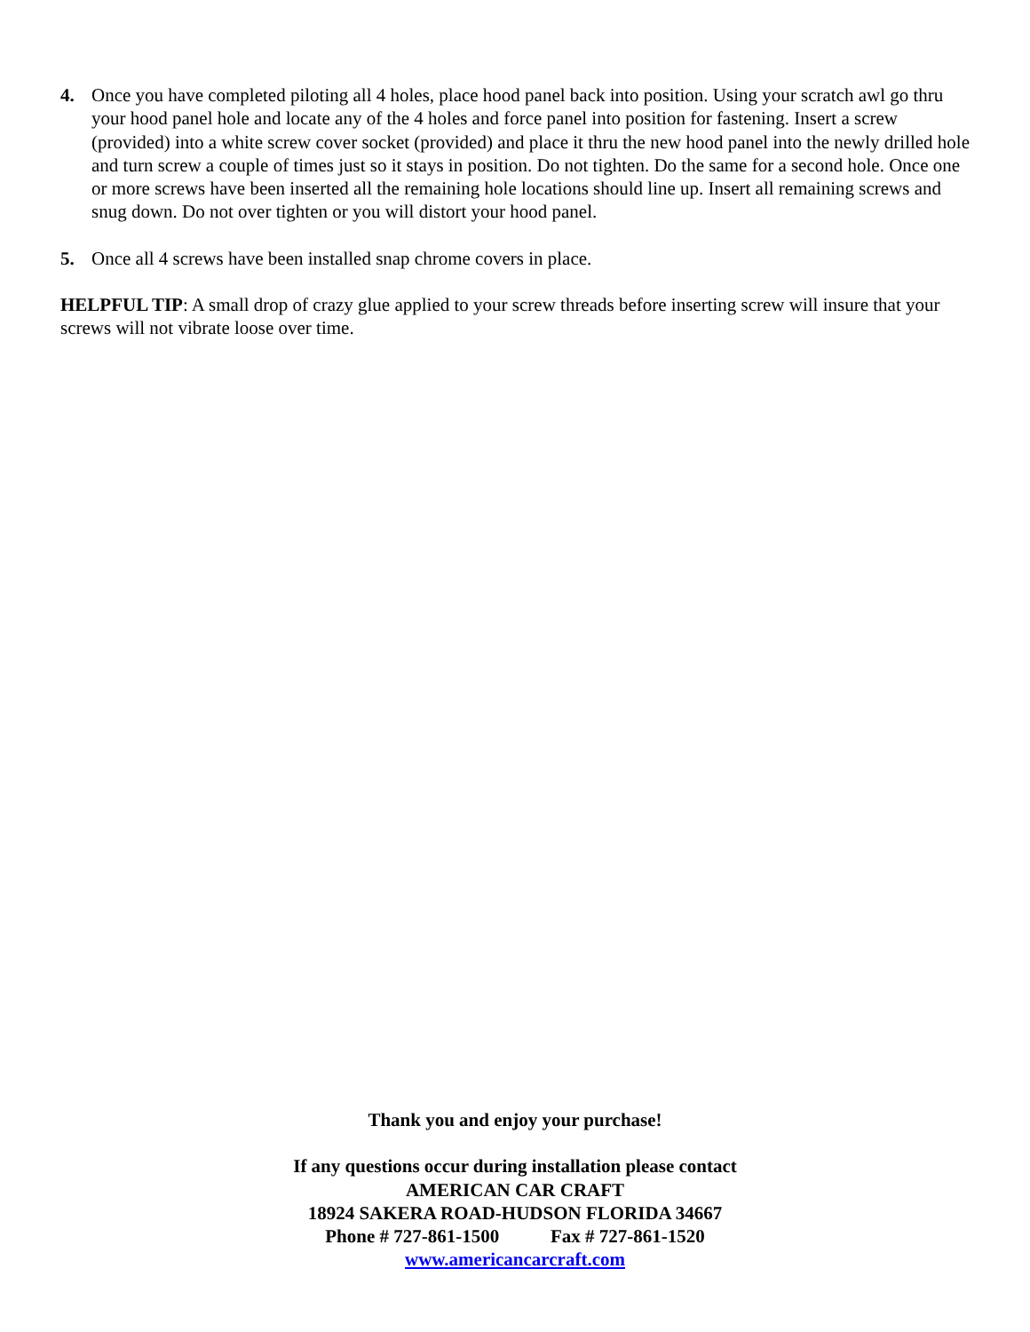4. Once you have completed piloting all 4 holes, place hood panel back into position. Using your scratch awl go thru your hood panel hole and locate any of the 4 holes and force panel into position for fastening. Insert a screw (provided) into a white screw cover socket (provided) and place it thru the new hood panel into the newly drilled hole and turn screw a couple of times just so it stays in position. Do not tighten. Do the same for a second hole. Once one or more screws have been inserted all the remaining hole locations should line up. Insert all remaining screws and snug down. Do not over tighten or you will distort your hood panel.
5. Once all 4 screws have been installed snap chrome covers in place.
HELPFUL TIP: A small drop of crazy glue applied to your screw threads before inserting screw will insure that your screws will not vibrate loose over time.
Thank you and enjoy your purchase!
If any questions occur during installation please contact
AMERICAN CAR CRAFT
18924 SAKERA ROAD-HUDSON FLORIDA 34667
Phone # 727-861-1500 Fax # 727-861-1520
www.americancarcraft.com